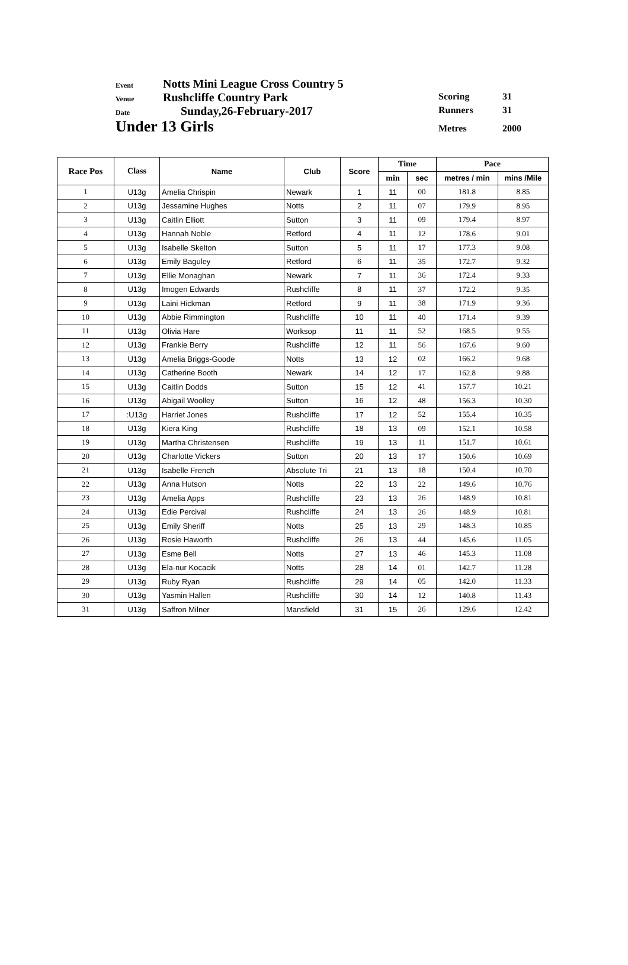Event Notts Mini League Cross Country 5
Venue Rushcliffe Country Park
Date Sunday,26-February-2017
Under 13 Girls
Scoring 31
Runners 31
Metres 2000
| Race Pos | Class | Name | Club | Score | Time | | Pace | |
| --- | --- | --- | --- | --- | --- | --- | --- | --- |
| | | | | | min | sec | metres / min | mins /Mile |
| 1 | U13g | Amelia Chrispin | Newark | 1 | 11 | 00 | 181.8 | 8.85 |
| 2 | U13g | Jessamine Hughes | Notts | 2 | 11 | 07 | 179.9 | 8.95 |
| 3 | U13g | Caitlin Elliott | Sutton | 3 | 11 | 09 | 179.4 | 8.97 |
| 4 | U13g | Hannah Noble | Retford | 4 | 11 | 12 | 178.6 | 9.01 |
| 5 | U13g | Isabelle Skelton | Sutton | 5 | 11 | 17 | 177.3 | 9.08 |
| 6 | U13g | Emily Baguley | Retford | 6 | 11 | 35 | 172.7 | 9.32 |
| 7 | U13g | Ellie Monaghan | Newark | 7 | 11 | 36 | 172.4 | 9.33 |
| 8 | U13g | Imogen Edwards | Rushcliffe | 8 | 11 | 37 | 172.2 | 9.35 |
| 9 | U13g | Laini Hickman | Retford | 9 | 11 | 38 | 171.9 | 9.36 |
| 10 | U13g | Abbie Rimmington | Rushcliffe | 10 | 11 | 40 | 171.4 | 9.39 |
| 11 | U13g | Olivia Hare | Worksop | 11 | 11 | 52 | 168.5 | 9.55 |
| 12 | U13g | Frankie Berry | Rushcliffe | 12 | 11 | 56 | 167.6 | 9.60 |
| 13 | U13g | Amelia Briggs-Goode | Notts | 13 | 12 | 02 | 166.2 | 9.68 |
| 14 | U13g | Catherine Booth | Newark | 14 | 12 | 17 | 162.8 | 9.88 |
| 15 | U13g | Caitlin Dodds | Sutton | 15 | 12 | 41 | 157.7 | 10.21 |
| 16 | U13g | Abigail Woolley | Sutton | 16 | 12 | 48 | 156.3 | 10.30 |
| 17 | :U13g | Harriet Jones | Rushcliffe | 17 | 12 | 52 | 155.4 | 10.35 |
| 18 | U13g | Kiera King | Rushcliffe | 18 | 13 | 09 | 152.1 | 10.58 |
| 19 | U13g | Martha Christensen | Rushcliffe | 19 | 13 | 11 | 151.7 | 10.61 |
| 20 | U13g | Charlotte Vickers | Sutton | 20 | 13 | 17 | 150.6 | 10.69 |
| 21 | U13g | Isabelle French | Absolute Tri | 21 | 13 | 18 | 150.4 | 10.70 |
| 22 | U13g | Anna Hutson | Notts | 22 | 13 | 22 | 149.6 | 10.76 |
| 23 | U13g | Amelia Apps | Rushcliffe | 23 | 13 | 26 | 148.9 | 10.81 |
| 24 | U13g | Edie Percival | Rushcliffe | 24 | 13 | 26 | 148.9 | 10.81 |
| 25 | U13g | Emily Sheriff | Notts | 25 | 13 | 29 | 148.3 | 10.85 |
| 26 | U13g | Rosie Haworth | Rushcliffe | 26 | 13 | 44 | 145.6 | 11.05 |
| 27 | U13g | Esme Bell | Notts | 27 | 13 | 46 | 145.3 | 11.08 |
| 28 | U13g | Ela-nur Kocacik | Notts | 28 | 14 | 01 | 142.7 | 11.28 |
| 29 | U13g | Ruby Ryan | Rushcliffe | 29 | 14 | 05 | 142.0 | 11.33 |
| 30 | U13g | Yasmin Hallen | Rushcliffe | 30 | 14 | 12 | 140.8 | 11.43 |
| 31 | U13g | Saffron Milner | Mansfield | 31 | 15 | 26 | 129.6 | 12.42 |